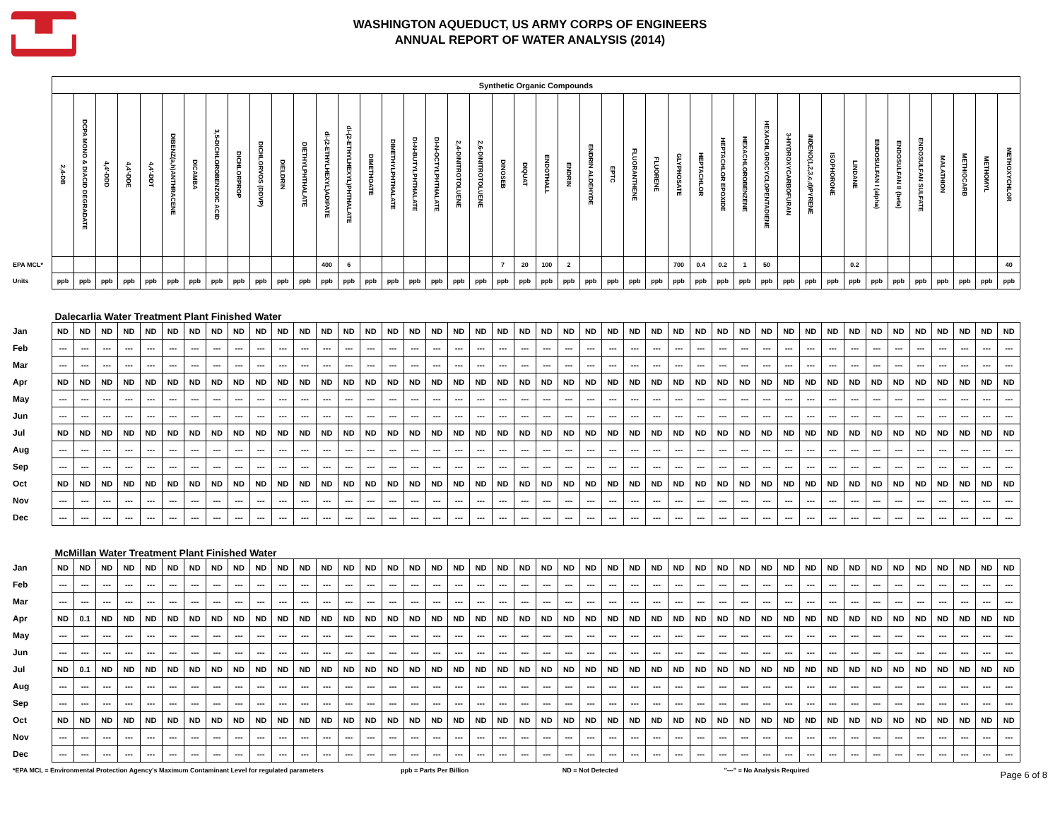▜▙▟▛
WASHINGTON AQUEDUCT, US ARMY CORPS OF ENGINEERS
ANNUAL REPORT OF WATER ANALYSIS (2014)
| | Synthetic Organic Compounds | | | | | | | | | | | | | | | | | | | | | | | | | | | | | | | | | | | | | | | | | | | |
| --- | --- | --- | --- | --- | --- | --- | --- | --- | --- | --- | --- | --- | --- | --- | --- | --- | --- | --- | --- | --- | --- | --- | --- | --- | --- | --- | --- | --- | --- | --- | --- | --- | --- | --- | --- | --- | --- | --- | --- | --- | --- | --- | --- | --- |
| | 2,4-DB | DCPA MONO & DIACID DEGRADATE | 4,4'-DDD | 4,4'-DDE | 4,4'-DDT | DIBENZ(a,h)ANTHRACENE | DICAMBA | 3,5-DICHLOROBENZOIC ACID | DICHLORPROP | DICHLORVOS (DDVP) | DIELDRIN | DIETHYLPHTHALATE | di-(2-ETHYLHEXYL)ADIPATE | di-(2-ETHYLHEXYL)PHTHALATE | DIMETHOATE | DIMETHYLPHTHALATE | DI-N-BUTYLPHTHALATE | DI-N-OCTYLPHTHALATE | 2,4-DINITROTOLUENE | 2,6-DINITROTOLUENE | DINOSEB | DIQUAT | ENDOTHALL | ENDRIN | ENDRIN ALDEHYDE | EPTC | FLUORANTHENE | FLUORENE | GLYPHOSATE | HEPTACHLOR | HEPTACHLOR EPOXIDE | HEXACHLOROBENZENE | HEXACHLOROCYCLOPENTADIENE | 3-HYDROXYCARBOFURAN | INDENO(1,2,3,c,d)PYRENE | ISOPHORONE | LINDANE | ENDOSULFAN I (alpha) | ENDOSULFAN II (beta) | ENDOSULFAN SULFATE | MALATHION | METHIOCARB | METHOMYL | METHOXYCHLOR |
| EPA MCL* | | | | | | | | | | | | | 400 | 6 | | | | | | | 7 | 20 | 100 | 2 | | | | | 700 | 0.4 | 0.2 | 1 | 50 | | | | 0.2 | | | | | | | 40 |
| Units | ppb | ppb | ppb | ppb | ppb | ppb | ppb | ppb | ppb | ppb | ppb | ppb | ppb | ppb | ppb | ppb | ppb | ppb | ppb | ppb | ppb | ppb | ppb | ppb | ppb | ppb | ppb | ppb | ppb | ppb | ppb | ppb | ppb | ppb | ppb | ppb | ppb | ppb | ppb | ppb | ppb | ppb | ppb | ppb |
| | Dalecarlia Water Treatment Plant Finished Water | | | | | | | | | | | | | | | | | | | | | | | | | | | | | | | | | | | | | | | | | | | |
| Jan | ND | ND | ND | ND | ND | ND | ND | ND | ND | ND | ND | ND | ND | ND | ND | ND | ND | ND | ND | ND | ND | ND | ND | ND | ND | ND | ND | ND | ND | ND | ND | ND | ND | ND | ND | ND | ND | ND | ND | ND | ND | ND | ND | ND |
| Feb | --- | --- | --- | --- | --- | --- | --- | --- | --- | --- | --- | --- | --- | --- | --- | --- | --- | --- | --- | --- | --- | --- | --- | --- | --- | --- | --- | --- | --- | --- | --- | --- | --- | --- | --- | --- | --- | --- | --- | --- | --- | --- | --- | --- |
| Mar | --- | --- | --- | --- | --- | --- | --- | --- | --- | --- | --- | --- | --- | --- | --- | --- | --- | --- | --- | --- | --- | --- | --- | --- | --- | --- | --- | --- | --- | --- | --- | --- | --- | --- | --- | --- | --- | --- | --- | --- | --- | --- | --- | --- |
| Apr | ND | ND | ND | ND | ND | ND | ND | ND | ND | ND | ND | ND | ND | ND | ND | ND | ND | ND | ND | ND | ND | ND | ND | ND | ND | ND | ND | ND | ND | ND | ND | ND | ND | ND | ND | ND | ND | ND | ND | ND | ND | ND | ND | ND |
| May | --- | --- | --- | --- | --- | --- | --- | --- | --- | --- | --- | --- | --- | --- | --- | --- | --- | --- | --- | --- | --- | --- | --- | --- | --- | --- | --- | --- | --- | --- | --- | --- | --- | --- | --- | --- | --- | --- | --- | --- | --- | --- | --- | --- |
| Jun | --- | --- | --- | --- | --- | --- | --- | --- | --- | --- | --- | --- | --- | --- | --- | --- | --- | --- | --- | --- | --- | --- | --- | --- | --- | --- | --- | --- | --- | --- | --- | --- | --- | --- | --- | --- | --- | --- | --- | --- | --- | --- | --- | --- |
| Jul | ND | ND | ND | ND | ND | ND | ND | ND | ND | ND | ND | ND | ND | ND | ND | ND | ND | ND | ND | ND | ND | ND | ND | ND | ND | ND | ND | ND | ND | ND | ND | ND | ND | ND | ND | ND | ND | ND | ND | ND | ND | ND | ND | ND |
| Aug | --- | --- | --- | --- | --- | --- | --- | --- | --- | --- | --- | --- | --- | --- | --- | --- | --- | --- | --- | --- | --- | --- | --- | --- | --- | --- | --- | --- | --- | --- | --- | --- | --- | --- | --- | --- | --- | --- | --- | --- | --- | --- | --- | --- |
| Sep | --- | --- | --- | --- | --- | --- | --- | --- | --- | --- | --- | --- | --- | --- | --- | --- | --- | --- | --- | --- | --- | --- | --- | --- | --- | --- | --- | --- | --- | --- | --- | --- | --- | --- | --- | --- | --- | --- | --- | --- | --- | --- | --- | --- |
| Oct | ND | ND | ND | ND | ND | ND | ND | ND | ND | ND | ND | ND | ND | ND | ND | ND | ND | ND | ND | ND | ND | ND | ND | ND | ND | ND | ND | ND | ND | ND | ND | ND | ND | ND | ND | ND | ND | ND | ND | ND | ND | ND | ND | ND |
| Nov | --- | --- | --- | --- | --- | --- | --- | --- | --- | --- | --- | --- | --- | --- | --- | --- | --- | --- | --- | --- | --- | --- | --- | --- | --- | --- | --- | --- | --- | --- | --- | --- | --- | --- | --- | --- | --- | --- | --- | --- | --- | --- | --- | --- |
| Dec | --- | --- | --- | --- | --- | --- | --- | --- | --- | --- | --- | --- | --- | --- | --- | --- | --- | --- | --- | --- | --- | --- | --- | --- | --- | --- | --- | --- | --- | --- | --- | --- | --- | --- | --- | --- | --- | --- | --- | --- | --- | --- | --- | --- |
| | McMillan Water Treatment Plant Finished Water | | | | | | | | | | | | | | | | | | | | | | | | | | | | | | | | | | | | | | | | | | | |
| Jan | ND | ND | ND | ND | ND | ND | ND | ND | ND | ND | ND | ND | ND | ND | ND | ND | ND | ND | ND | ND | ND | ND | ND | ND | ND | ND | ND | ND | ND | ND | ND | ND | ND | ND | ND | ND | ND | ND | ND | ND | ND | ND | ND | ND |
| Feb | --- | --- | --- | --- | --- | --- | --- | --- | --- | --- | --- | --- | --- | --- | --- | --- | --- | --- | --- | --- | --- | --- | --- | --- | --- | --- | --- | --- | --- | --- | --- | --- | --- | --- | --- | --- | --- | --- | --- | --- | --- | --- | --- | --- |
| Mar | --- | --- | --- | --- | --- | --- | --- | --- | --- | --- | --- | --- | --- | --- | --- | --- | --- | --- | --- | --- | --- | --- | --- | --- | --- | --- | --- | --- | --- | --- | --- | --- | --- | --- | --- | --- | --- | --- | --- | --- | --- | --- | --- | --- |
| Apr | ND | 0.1 | ND | ND | ND | ND | ND | ND | ND | ND | ND | ND | ND | ND | ND | ND | ND | ND | ND | ND | ND | ND | ND | ND | ND | ND | ND | ND | ND | ND | ND | ND | ND | ND | ND | ND | ND | ND | ND | ND | ND | ND | ND | ND |
| May | --- | --- | --- | --- | --- | --- | --- | --- | --- | --- | --- | --- | --- | --- | --- | --- | --- | --- | --- | --- | --- | --- | --- | --- | --- | --- | --- | --- | --- | --- | --- | --- | --- | --- | --- | --- | --- | --- | --- | --- | --- | --- | --- | --- |
| Jun | --- | --- | --- | --- | --- | --- | --- | --- | --- | --- | --- | --- | --- | --- | --- | --- | --- | --- | --- | --- | --- | --- | --- | --- | --- | --- | --- | --- | --- | --- | --- | --- | --- | --- | --- | --- | --- | --- | --- | --- | --- | --- | --- | --- |
| Jul | ND | 0.1 | ND | ND | ND | ND | ND | ND | ND | ND | ND | ND | ND | ND | ND | ND | ND | ND | ND | ND | ND | ND | ND | ND | ND | ND | ND | ND | ND | ND | ND | ND | ND | ND | ND | ND | ND | ND | ND | ND | ND | ND | ND | ND |
| Aug | --- | --- | --- | --- | --- | --- | --- | --- | --- | --- | --- | --- | --- | --- | --- | --- | --- | --- | --- | --- | --- | --- | --- | --- | --- | --- | --- | --- | --- | --- | --- | --- | --- | --- | --- | --- | --- | --- | --- | --- | --- | --- | --- | --- |
| Sep | --- | --- | --- | --- | --- | --- | --- | --- | --- | --- | --- | --- | --- | --- | --- | --- | --- | --- | --- | --- | --- | --- | --- | --- | --- | --- | --- | --- | --- | --- | --- | --- | --- | --- | --- | --- | --- | --- | --- | --- | --- | --- | --- | --- |
| Oct | ND | ND | ND | ND | ND | ND | ND | ND | ND | ND | ND | ND | ND | ND | ND | ND | ND | ND | ND | ND | ND | ND | ND | ND | ND | ND | ND | ND | ND | ND | ND | ND | ND | ND | ND | ND | ND | ND | ND | ND | ND | ND | ND | ND |
| Nov | --- | --- | --- | --- | --- | --- | --- | --- | --- | --- | --- | --- | --- | --- | --- | --- | --- | --- | --- | --- | --- | --- | --- | --- | --- | --- | --- | --- | --- | --- | --- | --- | --- | --- | --- | --- | --- | --- | --- | --- | --- | --- | --- | --- |
| Dec | --- | --- | --- | --- | --- | --- | --- | --- | --- | --- | --- | --- | --- | --- | --- | --- | --- | --- | --- | --- | --- | --- | --- | --- | --- | --- | --- | --- | --- | --- | --- | --- | --- | --- | --- | --- | --- | --- | --- | --- | --- | --- | --- | --- |
*EPA MCL = Environmental Protection Agency's Maximum Contaminant Level for regulated parameters
ppb = Parts Per Billion ND = Not Detected "---" = No Analysis Required
Page 6 of 8